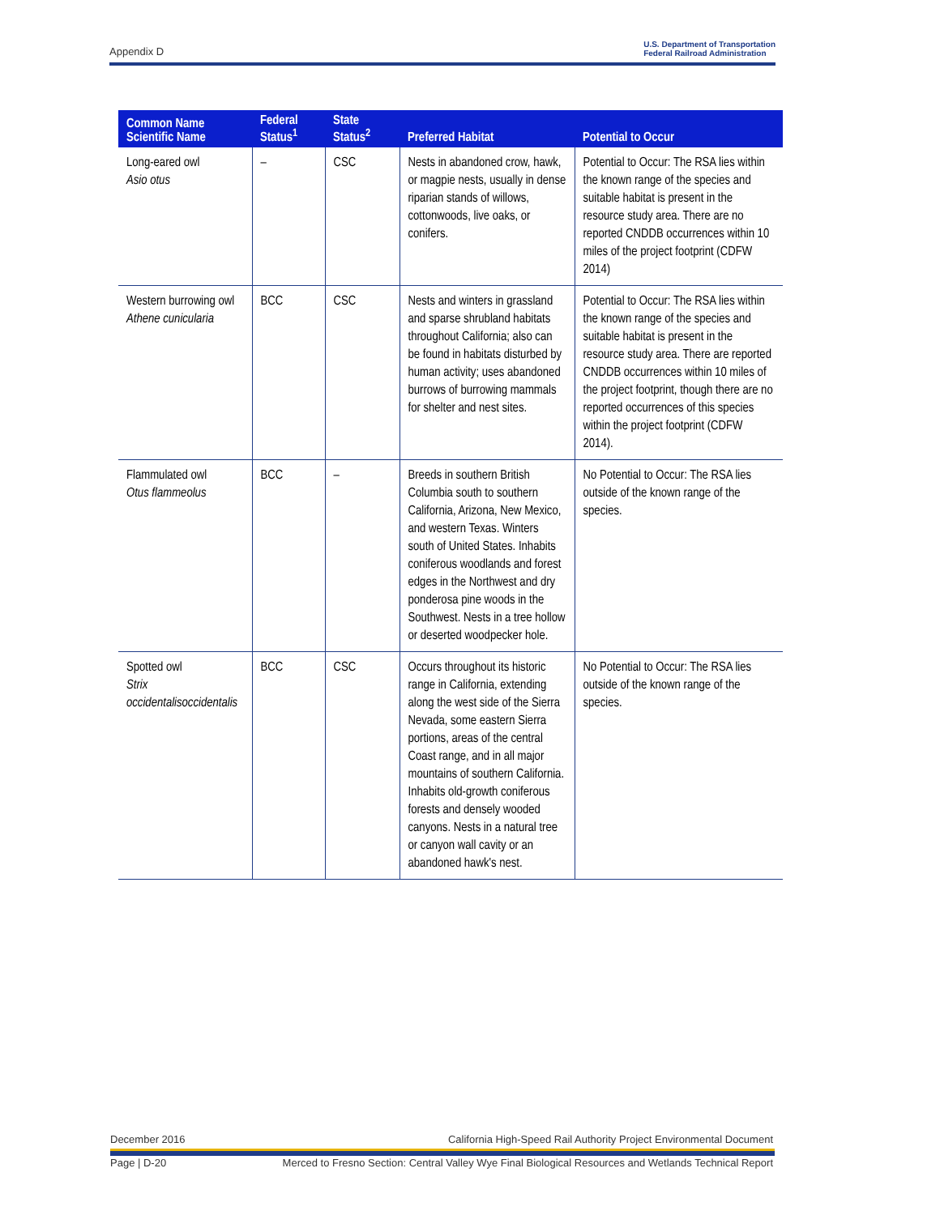Appendix D U.S. Department of Transportation
Federal Railroad Administration
| Common Name Scientific Name | Federal Status<sup>1</sup> | State Status<sup>2</sup> | Preferred Habitat | Potential to Occur |
| --- | --- | --- | --- | --- |
| Long-eared owl Asio otus | – | CSC | Nests in abandoned crow, hawk, or magpie nests, usually in dense riparian stands of willows, cottonwoods, live oaks, or conifers. | Potential to Occur: The RSA lies within the known range of the species and suitable habitat is present in the resource study area. There are no reported CNDDB occurrences within 10 miles of the project footprint (CDFW 2014) |
| Western burrowing owl Athene cunicularia | BCC | CSC | Nests and winters in grassland and sparse shrubland habitats throughout California; also can be found in habitats disturbed by human activity; uses abandoned burrows of burrowing mammals for shelter and nest sites. | Potential to Occur: The RSA lies within the known range of the species and suitable habitat is present in the resource study area. There are reported CNDDB occurrences within 10 miles of the project footprint, though there are no reported occurrences of this species within the project footprint (CDFW 2014). |
| Flammulated owl Otus flammeolus | BCC | – | Breeds in southern British Columbia south to southern California, Arizona, New Mexico, and western Texas. Winters south of United States. Inhabits coniferous woodlands and forest edges in the Northwest and dry ponderosa pine woods in the Southwest. Nests in a tree hollow or deserted woodpecker hole. | No Potential to Occur: The RSA lies outside of the known range of the species. |
| Spotted owl Strix occidentalisoccidentalis | BCC | CSC | Occurs throughout its historic range in California, extending along the west side of the Sierra Nevada, some eastern Sierra portions, areas of the central Coast range, and in all major mountains of southern California. Inhabits old-growth coniferous forests and densely wooded canyons. Nests in a natural tree or canyon wall cavity or an abandoned hawk's nest. | No Potential to Occur: The RSA lies outside of the known range of the species. |
December 2016 California High-Speed Rail Authority Project Environmental Document
Page | D-20 Merced to Fresno Section: Central Valley Wye Final Biological Resources and Wetlands Technical Report